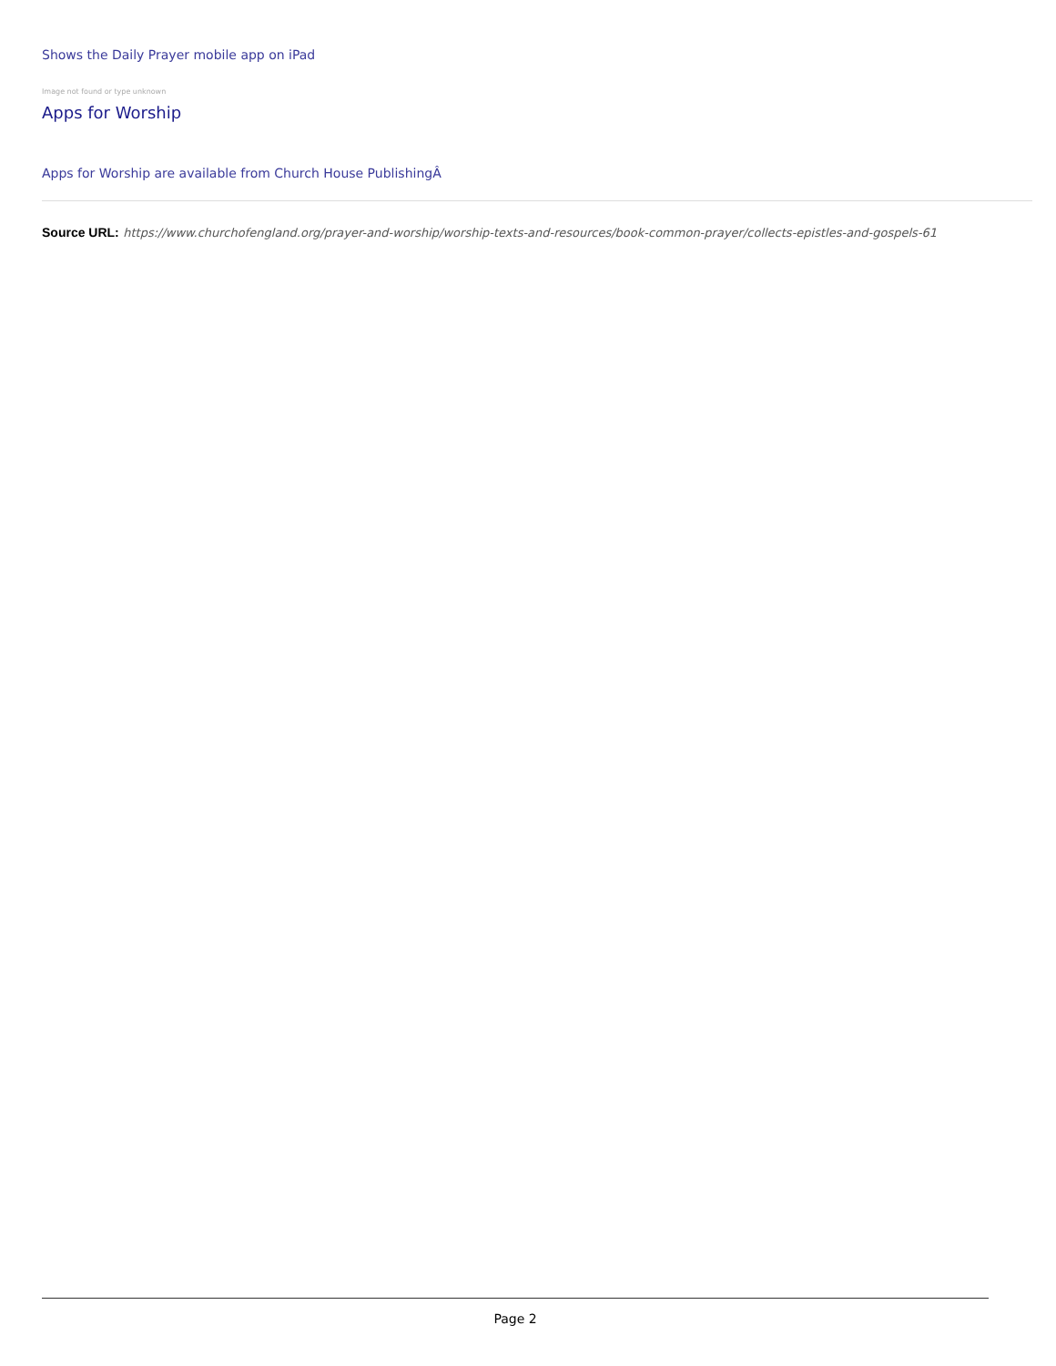Shows the Daily Prayer mobile app on iPad
Image not found or type unknown
Apps for Worship
Apps for Worship are available from Church House PublishingÂ
Source URL: https://www.churchofengland.org/prayer-and-worship/worship-texts-and-resources/book-common-prayer/collects-epistles-and-gospels-61
Page 2